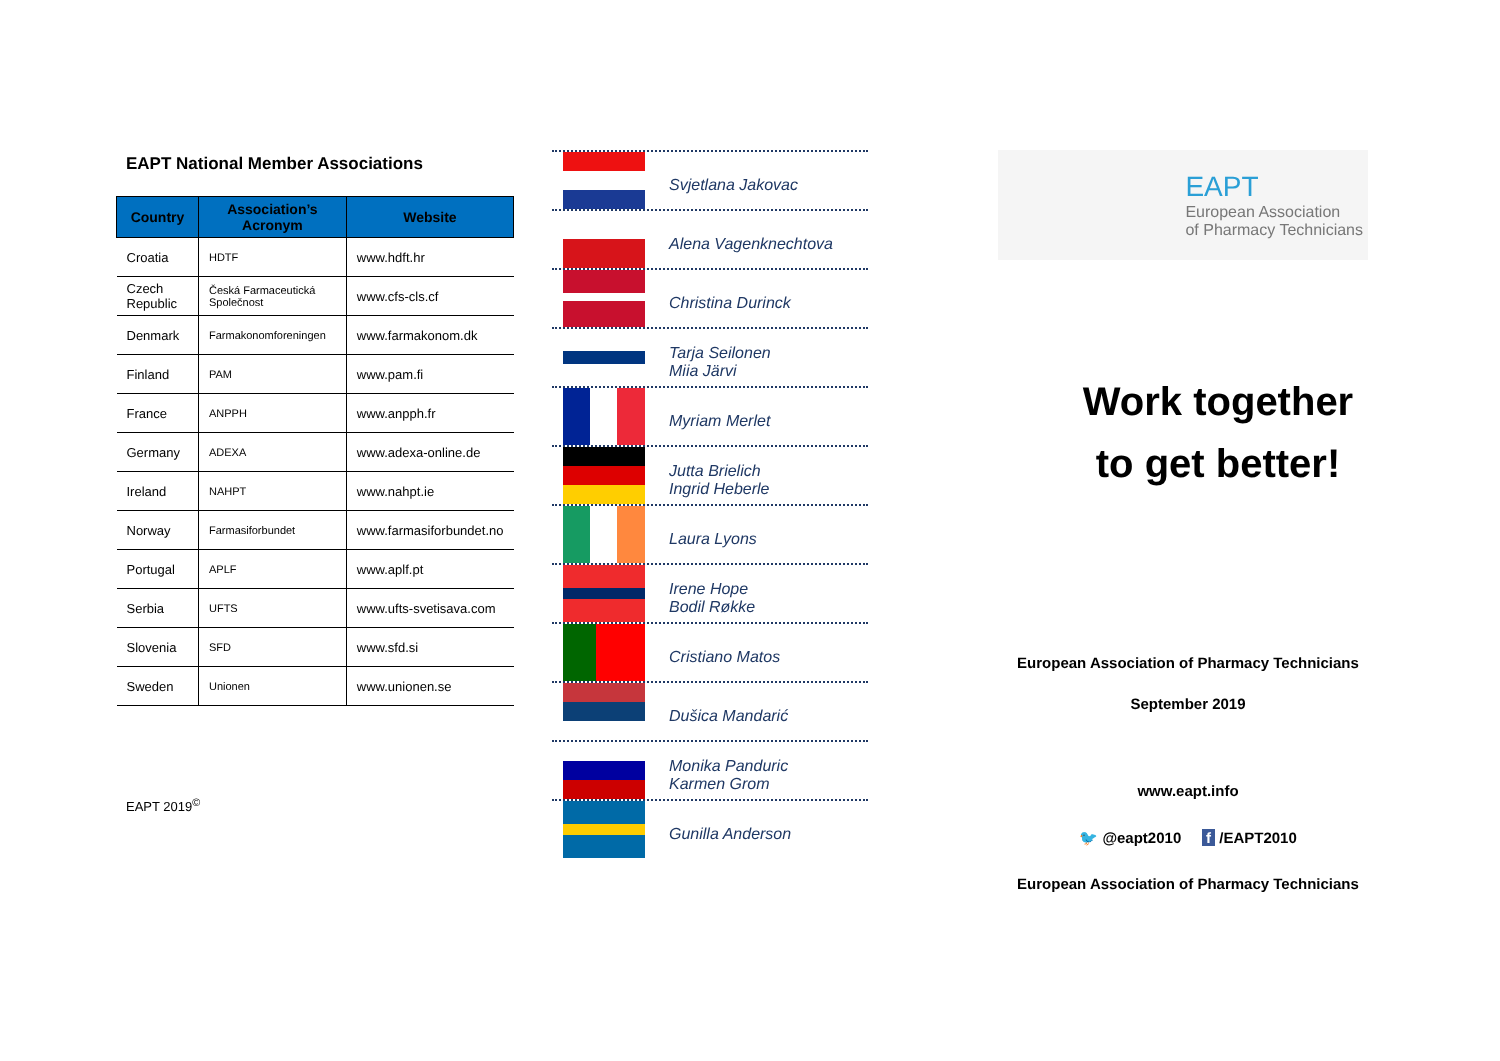EAPT National Member Associations
| Country | Association’s Acronym | Website |
| --- | --- | --- |
| Croatia | HDTF | www.hdft.hr |
| Czech Republic | Česká Farmaceutická Společnost | www.cfs-cls.cf |
| Denmark | Farmakonomforeningen | www.farmakonom.dk |
| Finland | PAM | www.pam.fi |
| France | ANPPH | www.anpph.fr |
| Germany | ADEXA | www.adexa-online.de |
| Ireland | NAHPT | www.nahpt.ie |
| Norway | Farmasiforbundet | www.farmasiforbundet.no |
| Portugal | APLF | www.aplf.pt |
| Serbia | UFTS | www.ufts-svetisava.com |
| Slovenia | SFD | www.sfd.si |
| Sweden | Unionen | www.unionen.se |
EAPT 2019<sup>©</sup>
Svjetlana Jakovac
Alena Vagenknechtova
Christina Durinck
Tarja Seilonen
Miia Järvi
Myriam Merlet
Jutta Brielich
Ingrid Heberle
Laura Lyons
Irene Hope
Bodil Røkke
Cristiano Matos
Dušica Mandarić
Monika Panduric
Karmen Grom
Gunilla Anderson
EAPT
European Association
of Pharmacy Technicians
Work together
to get better!
European Association of Pharmacy Technicians
September 2019
www.eapt.info
🐦 @eapt2010 f /EAPT2010
European Association of Pharmacy Technicians